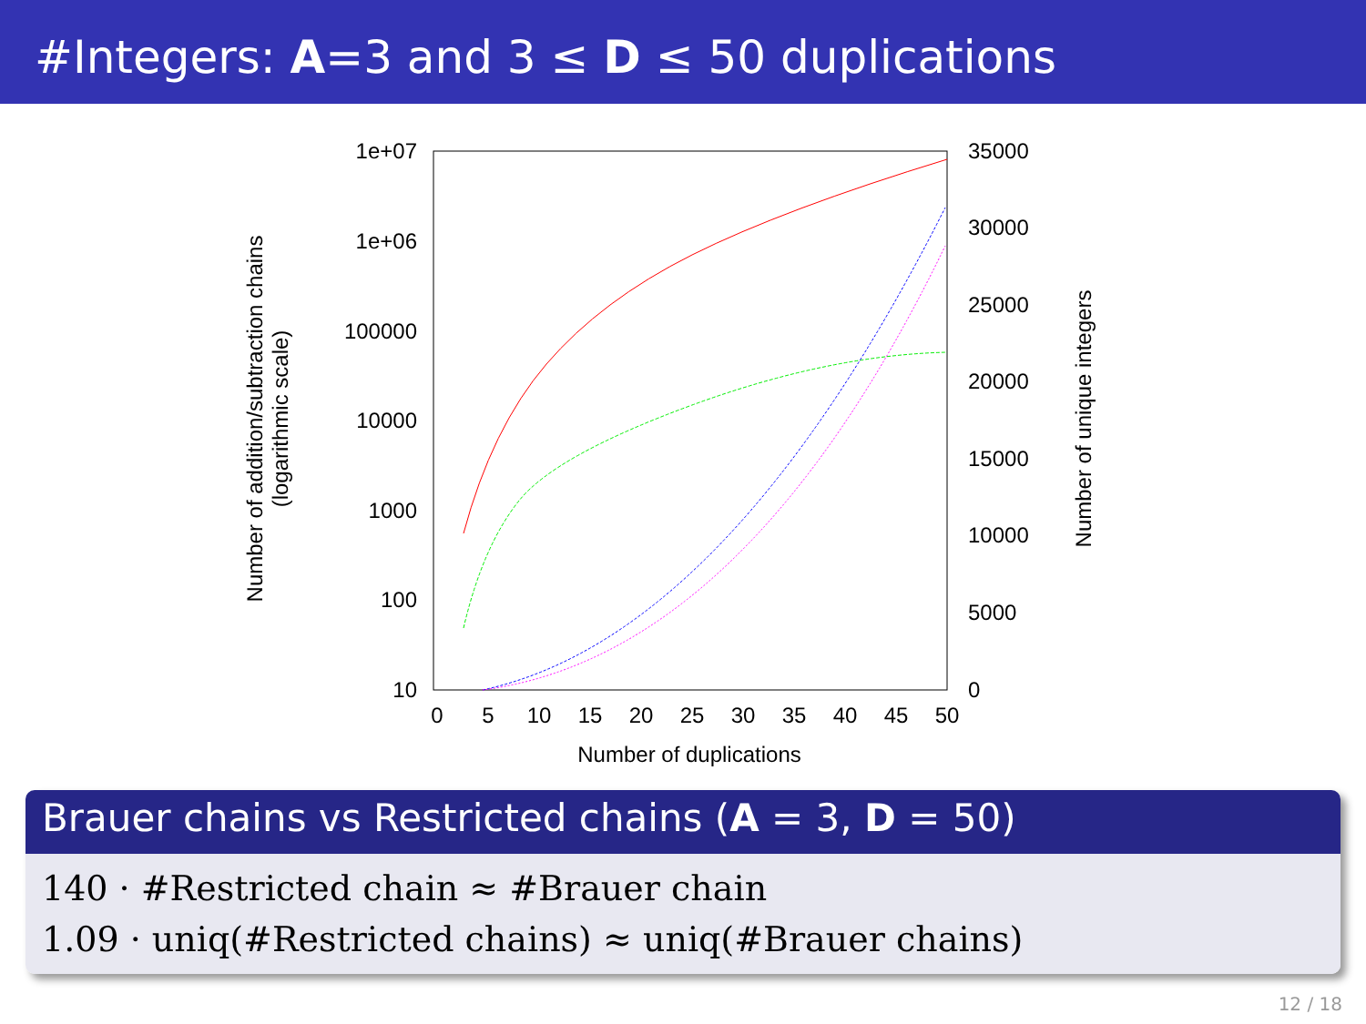#Integers: A=3 and 3 ≤ D ≤ 50 duplications
1e+07
1e+06
100000
10000
1000
100
10
35000
30000
25000
20000
15000
10000
5000
0
0
5
10
15
20
25
30
35
40
45
50
Number of duplications
Number of addition/subtraction chains
(logarithmic scale)
Number of unique integers
Brauer chains vs Restricted chains (A = 3, D = 50)
140 · #Restricted chain ≈ #Brauer chain
1.09 · uniq(#Restricted chains) ≈ uniq(#Brauer chains)
12 / 18